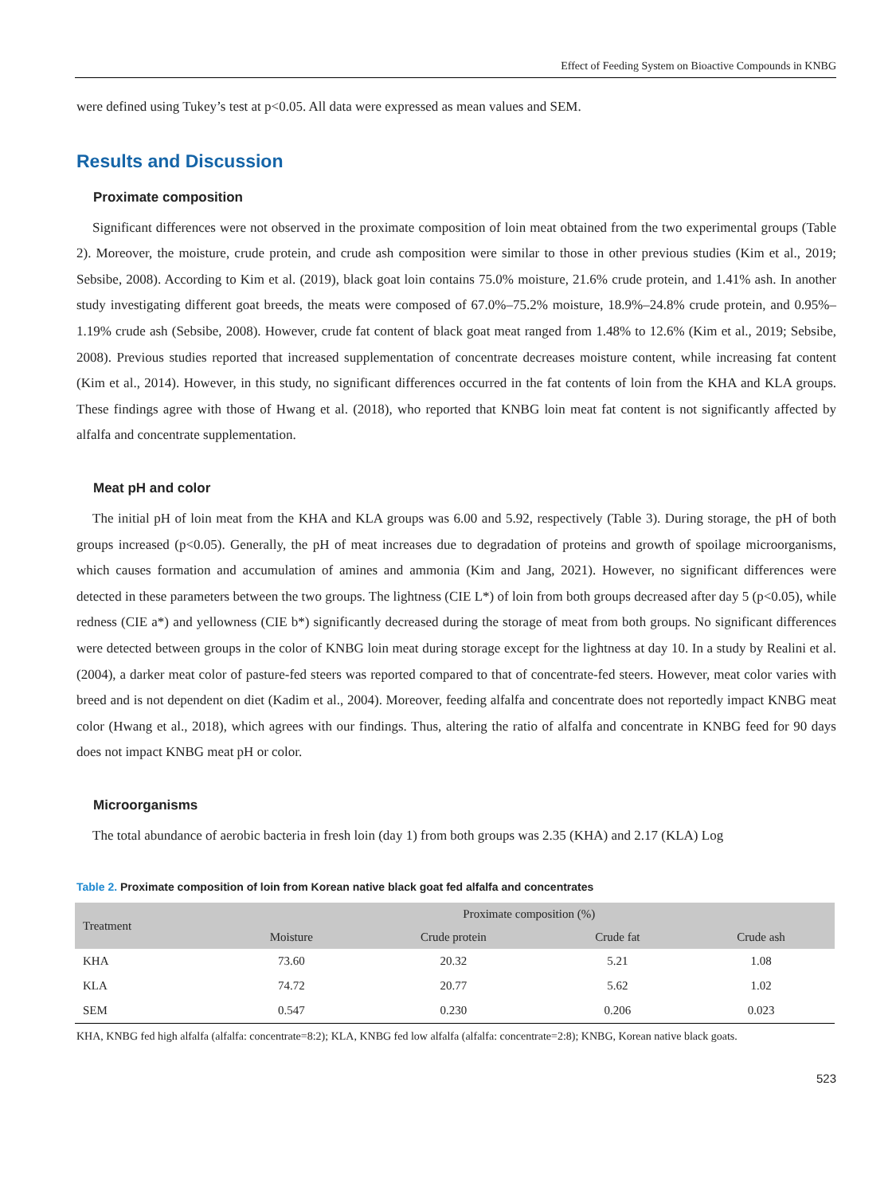Effect of Feeding System on Bioactive Compounds in KNBG
were defined using Tukey’s test at p<0.05. All data were expressed as mean values and SEM.
Results and Discussion
Proximate composition
Significant differences were not observed in the proximate composition of loin meat obtained from the two experimental groups (Table 2). Moreover, the moisture, crude protein, and crude ash composition were similar to those in other previous studies (Kim et al., 2019; Sebsibe, 2008). According to Kim et al. (2019), black goat loin contains 75.0% moisture, 21.6% crude protein, and 1.41% ash. In another study investigating different goat breeds, the meats were composed of 67.0%–75.2% moisture, 18.9%–24.8% crude protein, and 0.95%–1.19% crude ash (Sebsibe, 2008). However, crude fat content of black goat meat ranged from 1.48% to 12.6% (Kim et al., 2019; Sebsibe, 2008). Previous studies reported that increased supplementation of concentrate decreases moisture content, while increasing fat content (Kim et al., 2014). However, in this study, no significant differences occurred in the fat contents of loin from the KHA and KLA groups. These findings agree with those of Hwang et al. (2018), who reported that KNBG loin meat fat content is not significantly affected by alfalfa and concentrate supplementation.
Meat pH and color
The initial pH of loin meat from the KHA and KLA groups was 6.00 and 5.92, respectively (Table 3). During storage, the pH of both groups increased (p<0.05). Generally, the pH of meat increases due to degradation of proteins and growth of spoilage microorganisms, which causes formation and accumulation of amines and ammonia (Kim and Jang, 2021). However, no significant differences were detected in these parameters between the two groups. The lightness (CIE L*) of loin from both groups decreased after day 5 (p<0.05), while redness (CIE a*) and yellowness (CIE b*) significantly decreased during the storage of meat from both groups. No significant differences were detected between groups in the color of KNBG loin meat during storage except for the lightness at day 10. In a study by Realini et al. (2004), a darker meat color of pasture-fed steers was reported compared to that of concentrate-fed steers. However, meat color varies with breed and is not dependent on diet (Kadim et al., 2004). Moreover, feeding alfalfa and concentrate does not reportedly impact KNBG meat color (Hwang et al., 2018), which agrees with our findings. Thus, altering the ratio of alfalfa and concentrate in KNBG feed for 90 days does not impact KNBG meat pH or color.
Microorganisms
The total abundance of aerobic bacteria in fresh loin (day 1) from both groups was 2.35 (KHA) and 2.17 (KLA) Log
Table 2. Proximate composition of loin from Korean native black goat fed alfalfa and concentrates
| Treatment | Proximate composition (%) | | | |
| --- | --- | --- | --- | --- |
| | Moisture | Crude protein | Crude fat | Crude ash |
| KHA | 73.60 | 20.32 | 5.21 | 1.08 |
| KLA | 74.72 | 20.77 | 5.62 | 1.02 |
| SEM | 0.547 | 0.230 | 0.206 | 0.023 |
KHA, KNBG fed high alfalfa (alfalfa: concentrate=8:2); KLA, KNBG fed low alfalfa (alfalfa: concentrate=2:8); KNBG, Korean native black goats.
523